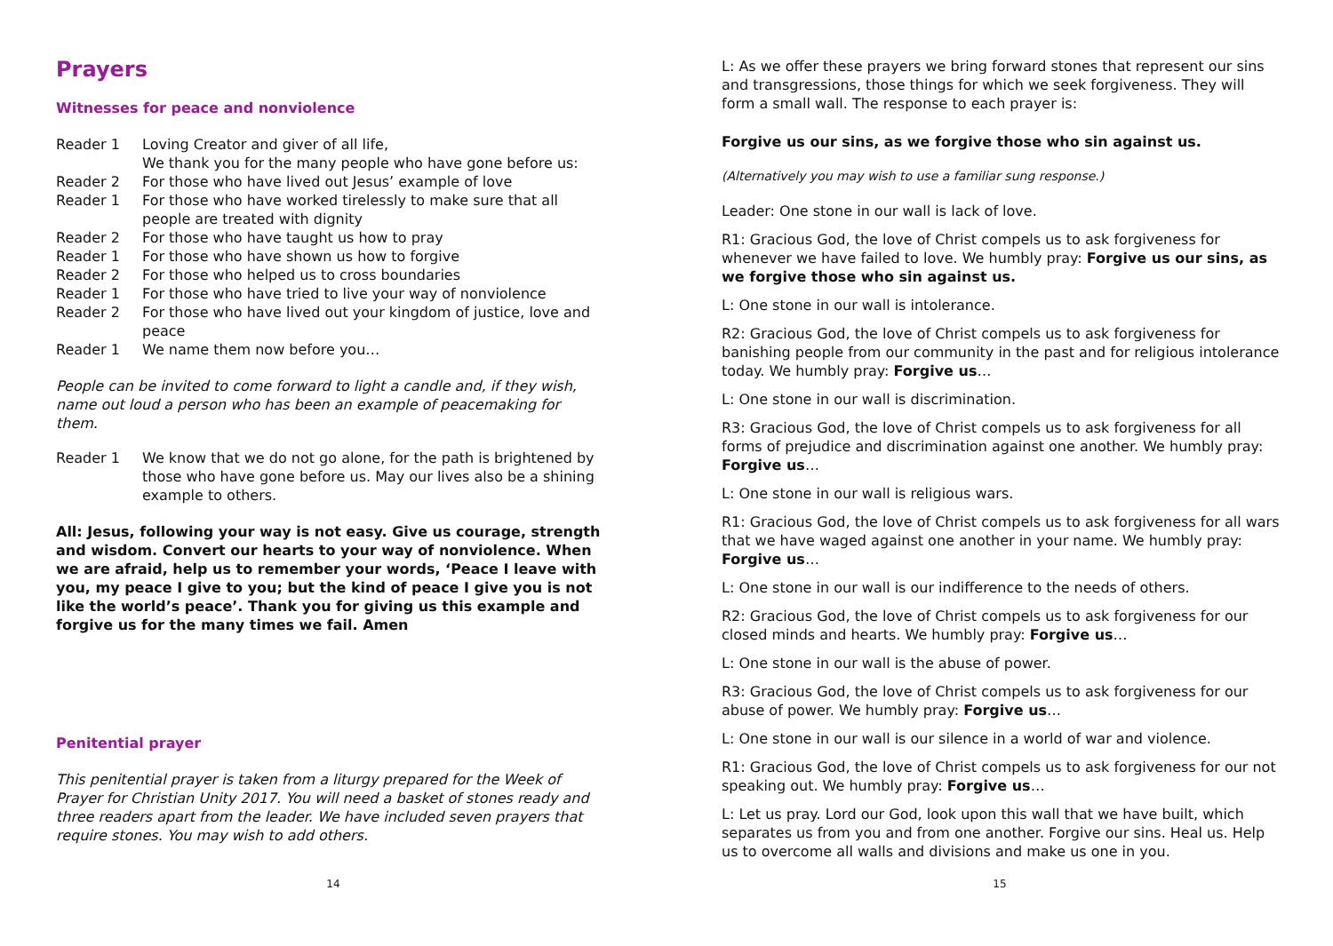Prayers
Witnesses for peace and nonviolence
Reader 1 Loving Creator and giver of all life,
We thank you for the many people who have gone before us:
Reader 2 For those who have lived out Jesus’ example of love
Reader 1 For those who have worked tirelessly to make sure that all people are treated with dignity
Reader 2 For those who have taught us how to pray
Reader 1 For those who have shown us how to forgive
Reader 2 For those who helped us to cross boundaries
Reader 1 For those who have tried to live your way of nonviolence
Reader 2 For those who have lived out your kingdom of justice, love and peace
Reader 1 We name them now before you…
People can be invited to come forward to light a candle and, if they wish, name out loud a person who has been an example of peacemaking for them.
Reader 1 We know that we do not go alone, for the path is brightened by those who have gone before us. May our lives also be a shining example to others.
All: Jesus, following your way is not easy. Give us courage, strength and wisdom. Convert our hearts to your way of nonviolence. When we are afraid, help us to remember your words, ‘Peace I leave with you, my peace I give to you; but the kind of peace I give you is not like the world’s peace’. Thank you for giving us this example and forgive us for the many times we fail. Amen
Penitential prayer
This penitential prayer is taken from a liturgy prepared for the Week of Prayer for Christian Unity 2017. You will need a basket of stones ready and three readers apart from the leader. We have included seven prayers that require stones. You may wish to add others.
14
L: As we offer these prayers we bring forward stones that represent our sins and transgressions, those things for which we seek forgiveness. They will form a small wall. The response to each prayer is:
Forgive us our sins, as we forgive those who sin against us.
(Alternatively you may wish to use a familiar sung response.)
Leader: One stone in our wall is lack of love.
R1: Gracious God, the love of Christ compels us to ask forgiveness for whenever we have failed to love. We humbly pray: Forgive us our sins, as we forgive those who sin against us.
L: One stone in our wall is intolerance.
R2: Gracious God, the love of Christ compels us to ask forgiveness for banishing people from our community in the past and for religious intolerance today. We humbly pray: Forgive us…
L: One stone in our wall is discrimination.
R3: Gracious God, the love of Christ compels us to ask forgiveness for all forms of prejudice and discrimination against one another. We humbly pray: Forgive us…
L: One stone in our wall is religious wars.
R1: Gracious God, the love of Christ compels us to ask forgiveness for all wars that we have waged against one another in your name. We humbly pray: Forgive us…
L: One stone in our wall is our indifference to the needs of others.
R2: Gracious God, the love of Christ compels us to ask forgiveness for our closed minds and hearts. We humbly pray: Forgive us…
L: One stone in our wall is the abuse of power.
R3: Gracious God, the love of Christ compels us to ask forgiveness for our abuse of power. We humbly pray: Forgive us…
L: One stone in our wall is our silence in a world of war and violence.
R1: Gracious God, the love of Christ compels us to ask forgiveness for our not speaking out. We humbly pray: Forgive us…
L: Let us pray. Lord our God, look upon this wall that we have built, which separates us from you and from one another. Forgive our sins. Heal us. Help us to overcome all walls and divisions and make us one in you.
15